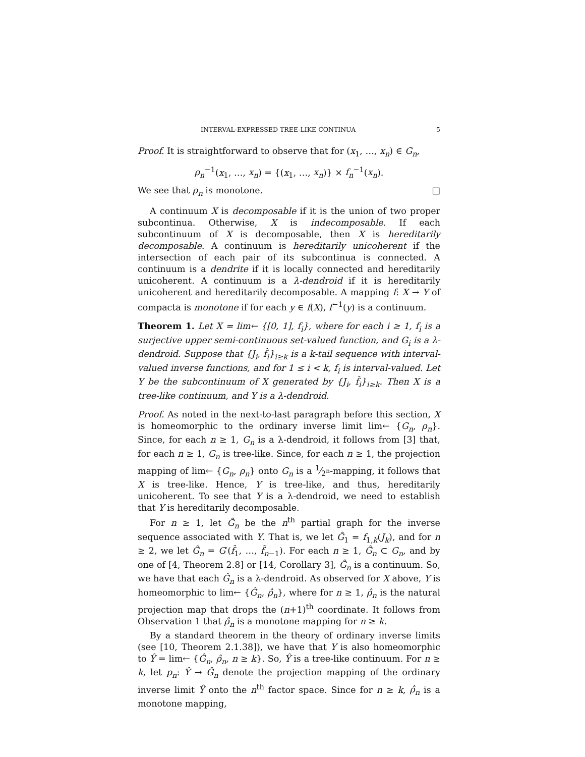INTERVAL-EXPRESSED TREE-LIKE CONTINUA 5
Proof. It is straightforward to observe that for (x<sub>1</sub>, …, x<sub>n</sub>) ∈ G<sub>n</sub>,
ρ<sub>n</sub><sup>−1</sup>(x<sub>1</sub>, …, x<sub>n</sub>) = {(x<sub>1</sub>, …, x<sub>n</sub>)} × f<sub>n</sub><sup>−1</sup>(x<sub>n</sub>).
We see that ρ<sub>n</sub> is monotone. □
A continuum X is decomposable if it is the union of two proper subcontinua. Otherwise, X is indecomposable. If each subcontinuum of X is decomposable, then X is hereditarily decomposable. A continuum is hereditarily unicoherent if the intersection of each pair of its subcontinua is connected. A continuum is a dendrite if it is locally connected and hereditarily unicoherent. A continuum is a λ-dendroid if it is hereditarily unicoherent and hereditarily decomposable. A mapping f: X → Y of compacta is monotone if for each y ∈ f(X), f<sup>−1</sup>(y) is a continuum.
Theorem 1. Let X = lim← {[0, 1], f<sub>i</sub>}, where for each i ≥ 1, f<sub>i</sub> is a surjective upper semi-continuous set-valued function, and G<sub>i</sub> is a λ-dendroid. Suppose that {J<sub>i</sub>, f̂<sub>i</sub>}<sub>i≥k</sub> is a k-tail sequence with interval-valued inverse functions, and for 1 ≤ i < k, f<sub>i</sub> is interval-valued. Let Y be the subcontinuum of X generated by {J<sub>i</sub>, f̂<sub>i</sub>}<sub>i≥k</sub>. Then X is a tree-like continuum, and Y is a λ-dendroid.
Proof. As noted in the next-to-last paragraph before this section, X is homeomorphic to the ordinary inverse limit lim← {G<sub>n</sub>, ρ<sub>n</sub>}. Since, for each n ≥ 1, G<sub>n</sub> is a λ-dendroid, it follows from [3] that, for each n ≥ 1, G<sub>n</sub> is tree-like. Since, for each n ≥ 1, the projection mapping of lim← {G<sub>n</sub>, ρ<sub>n</sub>} onto G<sub>n</sub> is a 1⁄2<sup>n</sup>-mapping, it follows that X is tree-like. Hence, Y is tree-like, and thus, hereditarily unicoherent. To see that Y is a λ-dendroid, we need to establish that Y is hereditarily decomposable.
For n ≥ 1, let Ĝ<sub>n</sub> be the n<sup>th</sup> partial graph for the inverse sequence associated with Y. That is, we let Ĝ<sub>1</sub> = f<sub>1,k</sub>(J<sub>k</sub>), and for n ≥ 2, we let Ĝ<sub>n</sub> = G′(f̂<sub>1</sub>, …, f̂<sub>n−1</sub>). For each n ≥ 1, Ĝ<sub>n</sub> ⊂ G<sub>n</sub>, and by one of [4, Theorem 2.8] or [14, Corollary 3], Ĝ<sub>n</sub> is a continuum. So, we have that each Ĝ<sub>n</sub> is a λ-dendroid. As observed for X above, Y is homeomorphic to lim← {Ĝ<sub>n</sub>, ρ̂<sub>n</sub>}, where for n ≥ 1, ρ̂<sub>n</sub> is the natural projection map that drops the (n+1)<sup>th</sup> coordinate. It follows from Observation 1 that ρ̂<sub>n</sub> is a monotone mapping for n ≥ k.
By a standard theorem in the theory of ordinary inverse limits (see [10, Theorem 2.1.38]), we have that Y is also homeomorphic to Ŷ = lim← {Ĝ<sub>n</sub>, ρ̂<sub>n</sub>, n ≥ k}. So, Ŷ is a tree-like continuum. For n ≥ k, let p<sub>n</sub>: Ŷ → Ĝ<sub>n</sub> denote the projection mapping of the ordinary inverse limit Ŷ onto the n<sup>th</sup> factor space. Since for n ≥ k, ρ̂<sub>n</sub> is a monotone mapping,